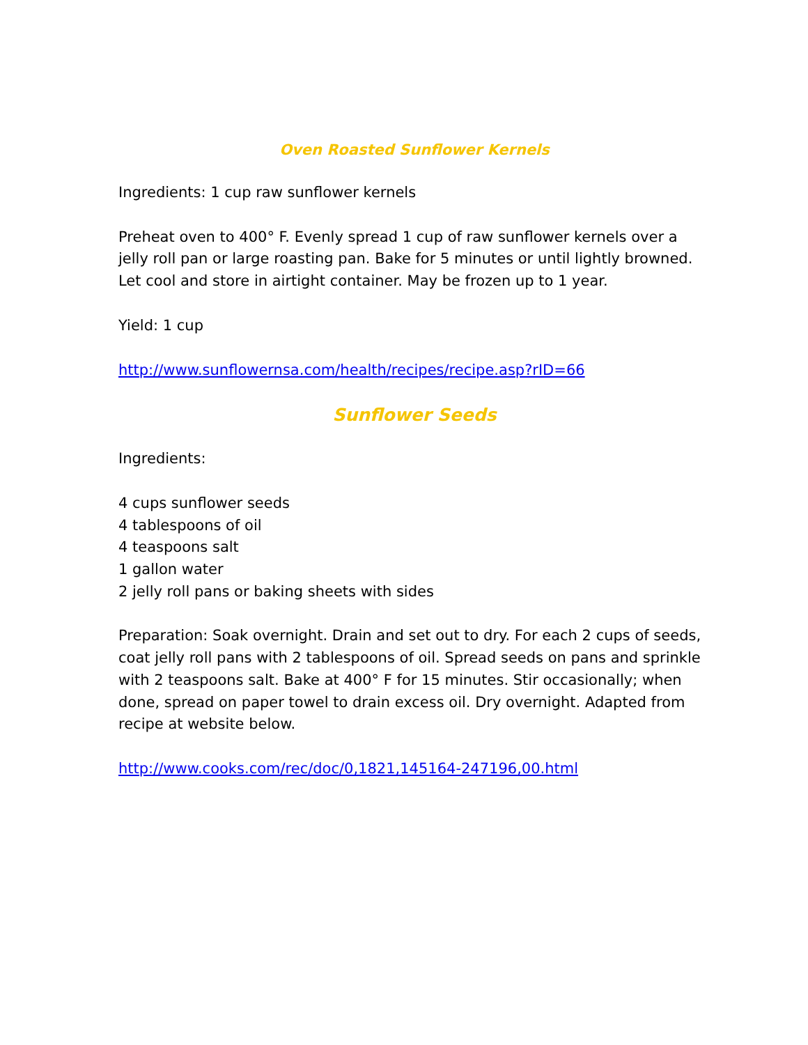Oven Roasted Sunflower Kernels
Ingredients: 1 cup raw sunflower kernels
Preheat oven to 400° F. Evenly spread 1 cup of raw sunflower kernels over a jelly roll pan or large roasting pan. Bake for 5 minutes or until lightly browned. Let cool and store in airtight container. May be frozen up to 1 year.
Yield: 1 cup
http://www.sunflowernsa.com/health/recipes/recipe.asp?rID=66
Sunflower Seeds
Ingredients:
4 cups sunflower seeds
4 tablespoons of oil
4 teaspoons salt
1 gallon water
2 jelly roll pans or baking sheets with sides
Preparation: Soak overnight. Drain and set out to dry. For each 2 cups of seeds, coat jelly roll pans with 2 tablespoons of oil. Spread seeds on pans and sprinkle with 2 teaspoons salt. Bake at 400° F for 15 minutes. Stir occasionally; when done, spread on paper towel to drain excess oil. Dry overnight. Adapted from recipe at website below.
http://www.cooks.com/rec/doc/0,1821,145164-247196,00.html